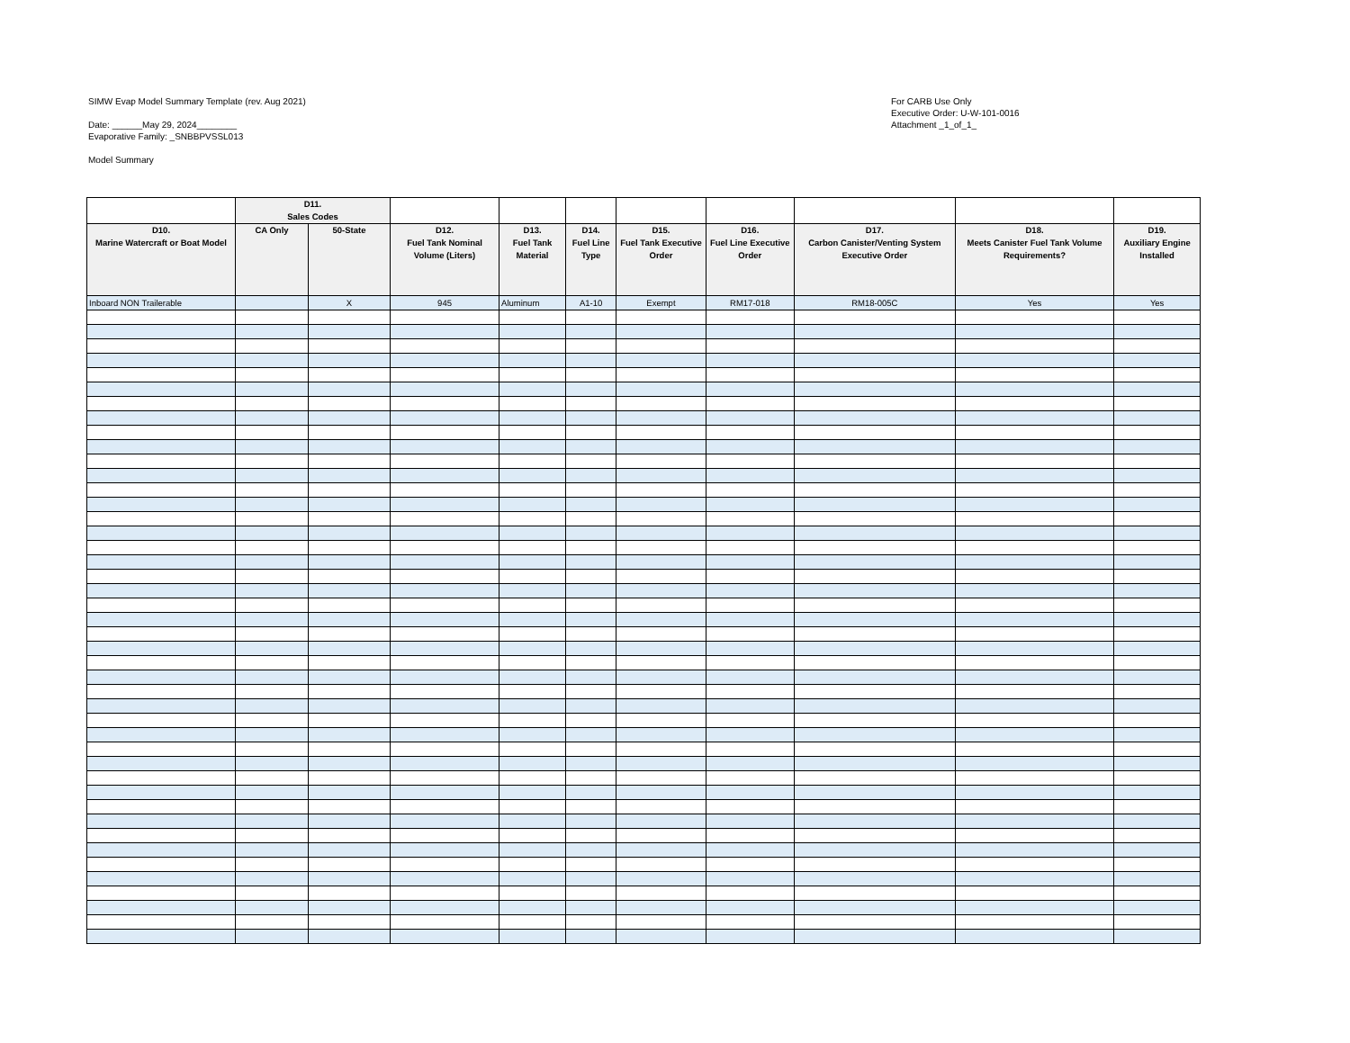SIMW Evap Model Summary Template (rev. Aug 2021)
Date: ______May 29, 2024________
Evaporative Family: _SNBBPVSSL013
Model Summary
For CARB Use Only
Executive Order: U-W-101-0016
Attachment _1_of_1_
| | D11. Sales Codes | | | | | | | | | |
| --- | --- | --- | --- | --- | --- | --- | --- | --- | --- | --- |
| D10. Marine Watercraft or Boat Model | CA Only | 50-State | D12. Fuel Tank Nominal Volume (Liters) | D13. Fuel Tank Material | D14. Fuel Line Type | D15. Fuel Tank Executive Order | D16. Fuel Line Executive Order | D17. Carbon Canister/Venting System Executive Order | D18. Meets Canister Fuel Tank Volume Requirements? | D19. Auxiliary Engine Installed |
| Inboard NON Trailerable | | X | 945 | Aluminum | A1-10 | Exempt | RM17-018 | RM18-005C | Yes | Yes |